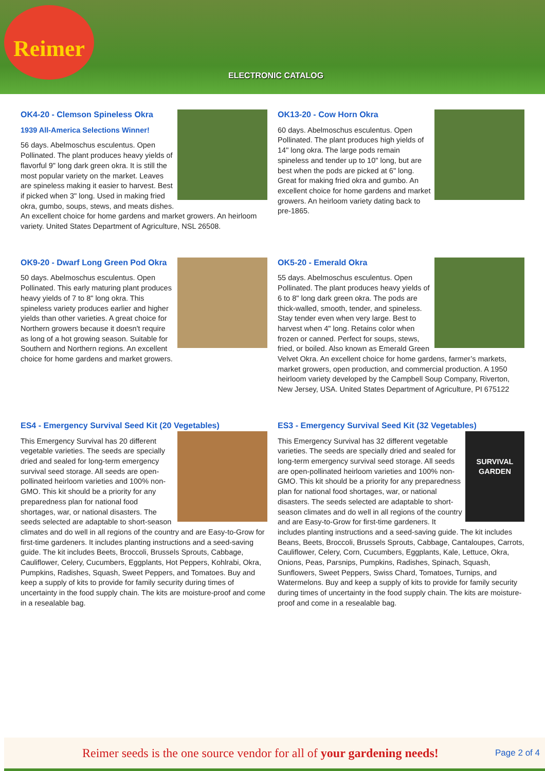Reimer
ELECTRONIC CATALOG
OK4-20 - Clemson Spineless Okra
1939 All-America Selections Winner!
56 days. Abelmoschus esculentus. Open Pollinated. The plant produces heavy yields of flavorful 9" long dark green okra. It is still the most popular variety on the market. Leaves are spineless making it easier to harvest. Best if picked when 3" long. Used in making fried okra, gumbo, soups, stews, and meats dishes. An excellent choice for home gardens and market growers. An heirloom variety. United States Department of Agriculture, NSL 26508.
OK13-20 - Cow Horn Okra
60 days. Abelmoschus esculentus. Open Pollinated. The plant produces high yields of 14" long okra. The large pods remain spineless and tender up to 10" long, but are best when the pods are picked at 6" long. Great for making fried okra and gumbo. An excellent choice for home gardens and market growers. An heirloom variety dating back to pre-1865.
OK9-20 - Dwarf Long Green Pod Okra
50 days. Abelmoschus esculentus. Open Pollinated. This early maturing plant produces heavy yields of 7 to 8" long okra. This spineless variety produces earlier and higher yields than other varieties. A great choice for Northern growers because it doesn't require as long of a hot growing season. Suitable for Southern and Northern regions. An excellent choice for home gardens and market growers.
OK5-20 - Emerald Okra
55 days. Abelmoschus esculentus. Open Pollinated. The plant produces heavy yields of 6 to 8" long dark green okra. The pods are thick-walled, smooth, tender, and spineless. Stay tender even when very large. Best to harvest when 4" long. Retains color when frozen or canned. Perfect for soups, stews, fried, or boiled. Also known as Emerald Green Velvet Okra. An excellent choice for home gardens, farmer’s markets, market growers, open production, and commercial production. A 1950 heirloom variety developed by the Campbell Soup Company, Riverton, New Jersey, USA. United States Department of Agriculture, PI 675122
ES4 - Emergency Survival Seed Kit (20 Vegetables)
This Emergency Survival has 20 different vegetable varieties. The seeds are specially dried and sealed for long-term emergency survival seed storage. All seeds are open-pollinated heirloom varieties and 100% non-GMO. This kit should be a priority for any preparedness plan for national food shortages, war, or national disasters. The seeds selected are adaptable to short-season climates and do well in all regions of the country and are Easy-to-Grow for first-time gardeners. It includes planting instructions and a seed-saving guide. The kit includes Beets, Broccoli, Brussels Sprouts, Cabbage, Cauliflower, Celery, Cucumbers, Eggplants, Hot Peppers, Kohlrabi, Okra, Pumpkins, Radishes, Squash, Sweet Peppers, and Tomatoes. Buy and keep a supply of kits to provide for family security during times of uncertainty in the food supply chain. The kits are moisture-proof and come in a resealable bag.
ES3 - Emergency Survival Seed Kit (32 Vegetables)
SURVIVAL GARDEN
This Emergency Survival has 32 different vegetable varieties. The seeds are specially dried and sealed for long-term emergency survival seed storage. All seeds are open-pollinated heirloom varieties and 100% non-GMO. This kit should be a priority for any preparedness plan for national food shortages, war, or national disasters. The seeds selected are adaptable to short-season climates and do well in all regions of the country and are Easy-to-Grow for first-time gardeners. It includes planting instructions and a seed-saving guide. The kit includes Beans, Beets, Broccoli, Brussels Sprouts, Cabbage, Cantaloupes, Carrots, Cauliflower, Celery, Corn, Cucumbers, Eggplants, Kale, Lettuce, Okra, Onions, Peas, Parsnips, Pumpkins, Radishes, Spinach, Squash, Sunflowers, Sweet Peppers, Swiss Chard, Tomatoes, Turnips, and Watermelons. Buy and keep a supply of kits to provide for family security during times of uncertainty in the food supply chain. The kits are moisture-proof and come in a resealable bag.
Reimer seeds is the one source vendor for all of your gardening needs! Page 2 of 4